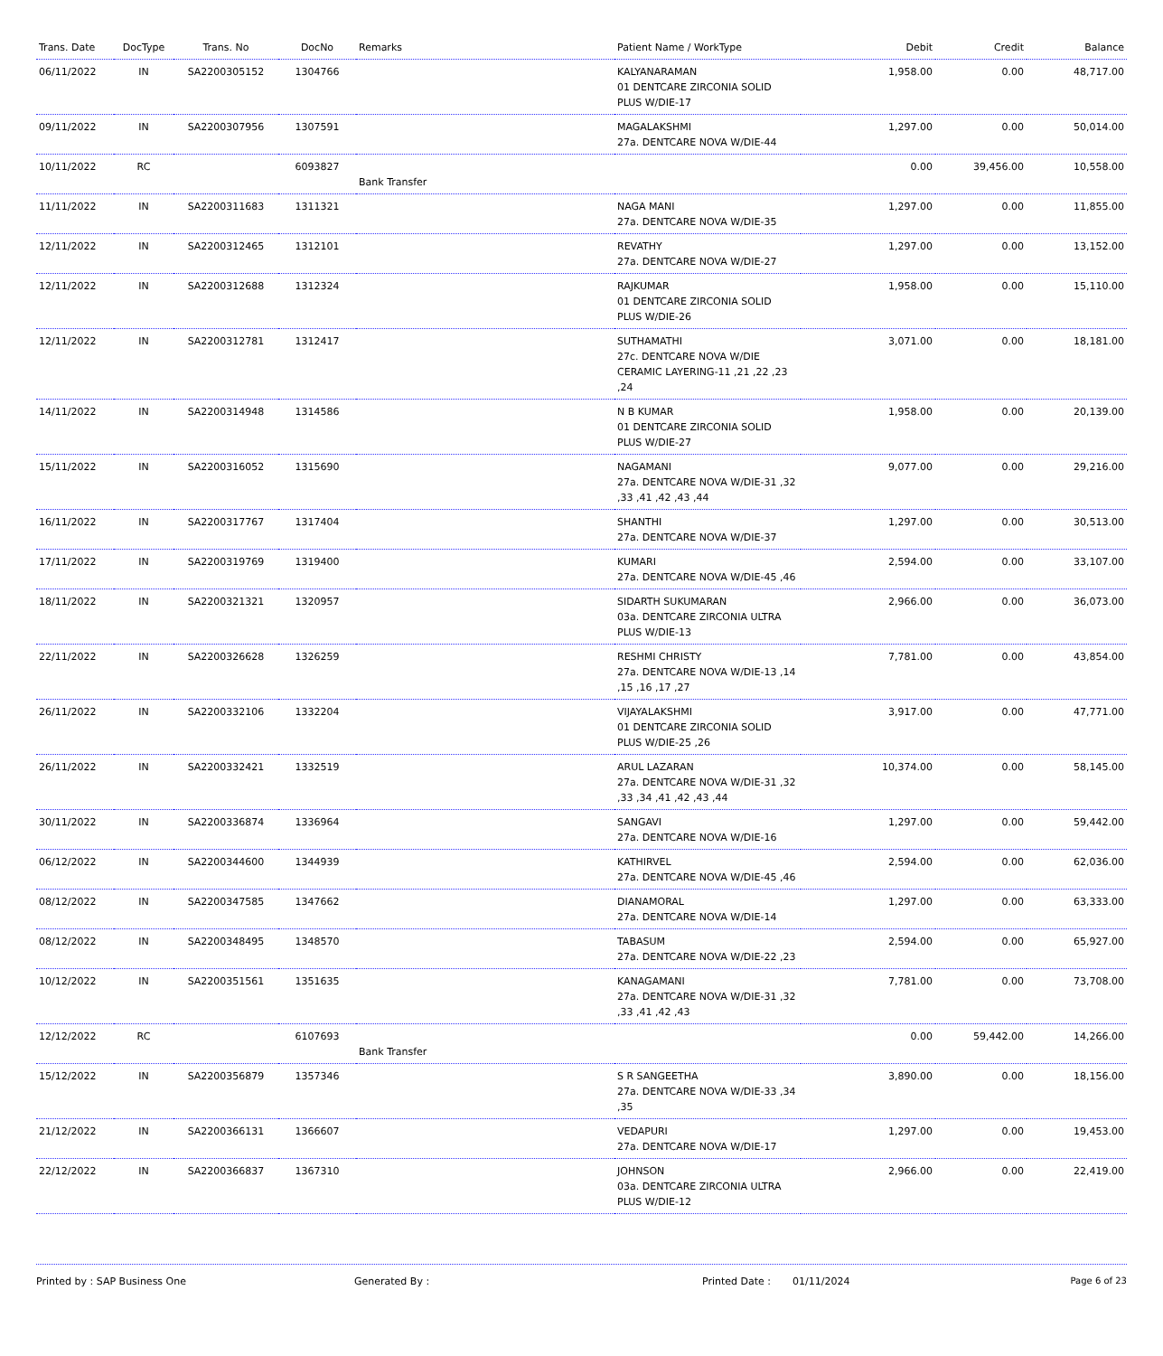| Trans. Date | DocType | Trans. No | DocNo | Remarks | Patient Name / WorkType | Debit | Credit | Balance |
| --- | --- | --- | --- | --- | --- | --- | --- | --- |
| 06/11/2022 | IN | SA2200305152 | 1304766 | | KALYANARAMAN 01 DENTCARE ZIRCONIA SOLID PLUS W/DIE-17 | 1,958.00 | 0.00 | 48,717.00 |
| 09/11/2022 | IN | SA2200307956 | 1307591 | | MAGALAKSHMI 27a. DENTCARE NOVA W/DIE-44 | 1,297.00 | 0.00 | 50,014.00 |
| 10/11/2022 | RC | | 6093827 | Bank Transfer | | 0.00 | 39,456.00 | 10,558.00 |
| 11/11/2022 | IN | SA2200311683 | 1311321 | | NAGA MANI 27a. DENTCARE NOVA W/DIE-35 | 1,297.00 | 0.00 | 11,855.00 |
| 12/11/2022 | IN | SA2200312465 | 1312101 | | REVATHY 27a. DENTCARE NOVA W/DIE-27 | 1,297.00 | 0.00 | 13,152.00 |
| 12/11/2022 | IN | SA2200312688 | 1312324 | | RAJKUMAR 01 DENTCARE ZIRCONIA SOLID PLUS W/DIE-26 | 1,958.00 | 0.00 | 15,110.00 |
| 12/11/2022 | IN | SA2200312781 | 1312417 | | SUTHAMATHI 27c. DENTCARE NOVA W/DIE CERAMIC LAYERING-11 ,21 ,22 ,23 ,24 | 3,071.00 | 0.00 | 18,181.00 |
| 14/11/2022 | IN | SA2200314948 | 1314586 | | N B KUMAR 01 DENTCARE ZIRCONIA SOLID PLUS W/DIE-27 | 1,958.00 | 0.00 | 20,139.00 |
| 15/11/2022 | IN | SA2200316052 | 1315690 | | NAGAMANI 27a. DENTCARE NOVA W/DIE-31 ,32 ,33 ,41 ,42 ,43 ,44 | 9,077.00 | 0.00 | 29,216.00 |
| 16/11/2022 | IN | SA2200317767 | 1317404 | | SHANTHI 27a. DENTCARE NOVA W/DIE-37 | 1,297.00 | 0.00 | 30,513.00 |
| 17/11/2022 | IN | SA2200319769 | 1319400 | | KUMARI 27a. DENTCARE NOVA W/DIE-45 ,46 | 2,594.00 | 0.00 | 33,107.00 |
| 18/11/2022 | IN | SA2200321321 | 1320957 | | SIDARTH SUKUMARAN 03a. DENTCARE ZIRCONIA ULTRA PLUS W/DIE-13 | 2,966.00 | 0.00 | 36,073.00 |
| 22/11/2022 | IN | SA2200326628 | 1326259 | | RESHMI CHRISTY 27a. DENTCARE NOVA W/DIE-13 ,14 ,15 ,16 ,17 ,27 | 7,781.00 | 0.00 | 43,854.00 |
| 26/11/2022 | IN | SA2200332106 | 1332204 | | VIJAYALAKSHMI 01 DENTCARE ZIRCONIA SOLID PLUS W/DIE-25 ,26 | 3,917.00 | 0.00 | 47,771.00 |
| 26/11/2022 | IN | SA2200332421 | 1332519 | | ARUL LAZARAN 27a. DENTCARE NOVA W/DIE-31 ,32 ,33 ,34 ,41 ,42 ,43 ,44 | 10,374.00 | 0.00 | 58,145.00 |
| 30/11/2022 | IN | SA2200336874 | 1336964 | | SANGAVI 27a. DENTCARE NOVA W/DIE-16 | 1,297.00 | 0.00 | 59,442.00 |
| 06/12/2022 | IN | SA2200344600 | 1344939 | | KATHIRVEL 27a. DENTCARE NOVA W/DIE-45 ,46 | 2,594.00 | 0.00 | 62,036.00 |
| 08/12/2022 | IN | SA2200347585 | 1347662 | | DIANAMORAL 27a. DENTCARE NOVA W/DIE-14 | 1,297.00 | 0.00 | 63,333.00 |
| 08/12/2022 | IN | SA2200348495 | 1348570 | | TABASUM 27a. DENTCARE NOVA W/DIE-22 ,23 | 2,594.00 | 0.00 | 65,927.00 |
| 10/12/2022 | IN | SA2200351561 | 1351635 | | KANAGAMANI 27a. DENTCARE NOVA W/DIE-31 ,32 ,33 ,41 ,42 ,43 | 7,781.00 | 0.00 | 73,708.00 |
| 12/12/2022 | RC | | 6107693 | Bank Transfer | | 0.00 | 59,442.00 | 14,266.00 |
| 15/12/2022 | IN | SA2200356879 | 1357346 | | S R SANGEETHA 27a. DENTCARE NOVA W/DIE-33 ,34 ,35 | 3,890.00 | 0.00 | 18,156.00 |
| 21/12/2022 | IN | SA2200366131 | 1366607 | | VEDAPURI 27a. DENTCARE NOVA W/DIE-17 | 1,297.00 | 0.00 | 19,453.00 |
| 22/12/2022 | IN | SA2200366837 | 1367310 | | JOHNSON 03a. DENTCARE ZIRCONIA ULTRA PLUS W/DIE-12 | 2,966.00 | 0.00 | 22,419.00 |
Printed by : SAP Business One Generated By : Printed Date : 01/11/2024 Page 6 of 23